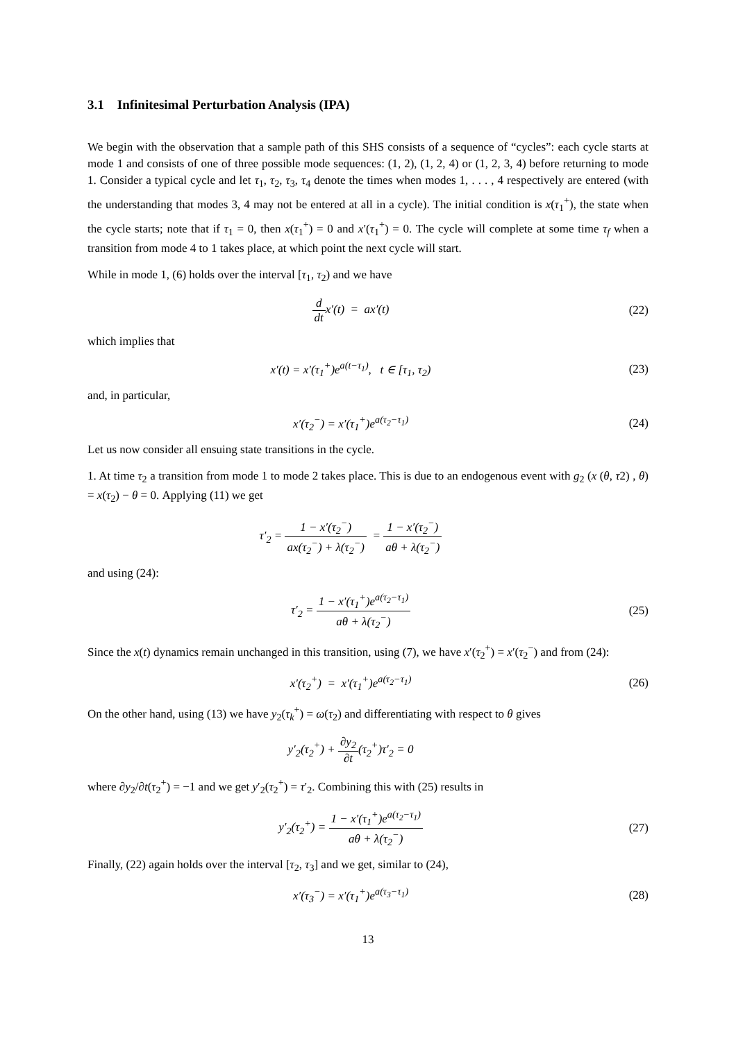3.1 Infinitesimal Perturbation Analysis (IPA)
We begin with the observation that a sample path of this SHS consists of a sequence of “cycles”: each cycle starts at mode 1 and consists of one of three possible mode sequences: (1, 2), (1, 2, 4) or (1, 2, 3, 4) before returning to mode 1. Consider a typical cycle and let τ<sub>1</sub>, τ<sub>2</sub>, τ<sub>3</sub>, τ<sub>4</sub> denote the times when modes 1, . . . , 4 respectively are entered (with the understanding that modes 3, 4 may not be entered at all in a cycle). The initial condition is x(τ<sub>1</sub><sup>+</sup>), the state when the cycle starts; note that if τ<sub>1</sub> = 0, then x(τ<sub>1</sub><sup>+</sup>) = 0 and x′(τ<sub>1</sub><sup>+</sup>) = 0. The cycle will complete at some time τ<sub>f</sub> when a transition from mode 4 to 1 takes place, at which point the next cycle will start.
While in mode 1, (6) holds over the interval [τ<sub>1</sub>, τ<sub>2</sub>) and we have
d dtx′(t) = ax′(t) (22)
which implies that
x′(t) = x′(τ<sub>1</sub><sup>+</sup>)e<sup>a(t−τ<sub>1</sub>)</sup>, t ∈ [τ<sub>1</sub>, τ<sub>2</sub>)
(23)
and, in particular,
x′(τ<sub>2</sub><sup>−</sup>) = x′(τ<sub>1</sub><sup>+</sup>)e<sup>a(τ<sub>2</sub>−τ<sub>1</sub>)</sup> (24)
Let us now consider all ensuing state transitions in the cycle.
1. At time τ<sub>2</sub> a transition from mode 1 to mode 2 takes place. This is due to an endogenous event with g<sub>2</sub> (x (θ, τ2) , θ) = x(τ<sub>2</sub>) − θ = 0. Applying (11) we get
τ′<sub>2</sub> = 1 − x′(τ<sub>2</sub><sup>−</sup>) ax(τ<sub>2</sub><sup>−</sup>) + λ(τ<sub>2</sub><sup>−</sup>) = 1 − x′(τ<sub>2</sub><sup>−</sup>) aθ + λ(τ<sub>2</sub><sup>−</sup>)
and using (24):
τ′<sub>2</sub> = 1 − x′(τ<sub>1</sub><sup>+</sup>)e<sup>a(τ<sub>2</sub>−τ<sub>1</sub>)</sup> aθ + λ(τ<sub>2</sub><sup>−</sup>)
(25)
Since the x(t) dynamics remain unchanged in this transition, using (7), we have x′(τ<sub>2</sub><sup>+</sup>) = x′(τ<sub>2</sub><sup>−</sup>) and from (24):
x′(τ<sub>2</sub><sup>+</sup>) = x′(τ<sub>1</sub><sup>+</sup>)e<sup>a(τ<sub>2</sub>−τ<sub>1</sub>)</sup> (26)
On the other hand, using (13) we have y<sub>2</sub>(τ<sub>k</sub><sup>+</sup>) = ω(τ<sub>2</sub>) and differentiating with respect to θ gives
y′<sub>2</sub>(τ<sub>2</sub><sup>+</sup>) + ∂y<sub>2</sub> ∂t(τ<sub>2</sub><sup>+</sup>)τ′<sub>2</sub> = 0
where ∂y<sub>2</sub>/∂t(τ<sub>2</sub><sup>+</sup>) = −1 and we get y′<sub>2</sub>(τ<sub>2</sub><sup>+</sup>) = τ′<sub>2</sub>. Combining this with (25) results in
y′<sub>2</sub>(τ<sub>2</sub><sup>+</sup>) = 1 − x′(τ<sub>1</sub><sup>+</sup>)e<sup>a(τ<sub>2</sub>−τ<sub>1</sub>)</sup> aθ + λ(τ<sub>2</sub><sup>−</sup>)
(27)
Finally, (22) again holds over the interval [τ<sub>2</sub>, τ<sub>3</sub>] and we get, similar to (24),
x′(τ<sub>3</sub><sup>−</sup>) = x′(τ<sub>1</sub><sup>+</sup>)e<sup>a(τ<sub>3</sub>−τ<sub>1</sub>)</sup> (28)
13